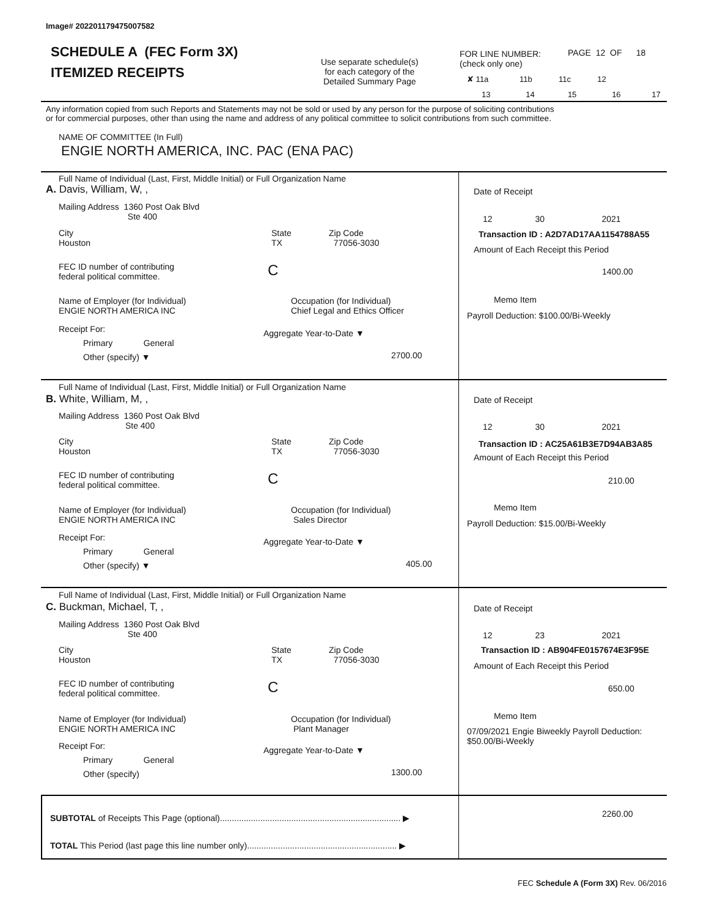Image# 202201179475007582
SCHEDULE A (FEC Form 3X)
ITEMIZED RECEIPTS
Use separate schedule(s)
for each category of the
Detailed Summary Page
FOR LINE NUMBER:
(check only one)
PAGE 12 OF 18
✘ 11a 11b 11c 12
13 14 15 16 17
Any information copied from such Reports and Statements may not be sold or used by any person for the purpose of soliciting contributions
or for commercial purposes, other than using the name and address of any political committee to solicit contributions from such committee.
NAME OF COMMITTEE (In Full)
ENGIE NORTH AMERICA, INC. PAC (ENA PAC)
Full Name of Individual (Last, First, Middle Initial) or Full Organization Name
A. Davis, William, W, ,
Mailing Address 1360 Post Oak Blvd
Ste 400
City
Houston
State
TX
Zip Code
77056-3030
FEC ID number of contributing
federal political committee.
C
Name of Employer (for Individual)
ENGIE NORTH AMERICA INC
Occupation (for Individual)
Chief Legal and Ethics Officer
Receipt For:
Primary General
Other (specify) ▼
Aggregate Year-to-Date ▼
2700.00
Date of Receipt
12 30 2021
Transaction ID : A2D7AD17AA1154788A55
Amount of Each Receipt this Period
1400.00
Memo Item
Payroll Deduction: $100.00/Bi-Weekly
Full Name of Individual (Last, First, Middle Initial) or Full Organization Name
B. White, William, M, ,
Mailing Address 1360 Post Oak Blvd
Ste 400
City
Houston
State
TX
Zip Code
77056-3030
FEC ID number of contributing
federal political committee.
C
Name of Employer (for Individual)
ENGIE NORTH AMERICA INC
Occupation (for Individual)
Sales Director
Receipt For:
Primary General
Other (specify) ▼
Aggregate Year-to-Date ▼
405.00
Date of Receipt
12 30 2021
Transaction ID : AC25A61B3E7D94AB3A85
Amount of Each Receipt this Period
210.00
Memo Item
Payroll Deduction: $15.00/Bi-Weekly
Full Name of Individual (Last, First, Middle Initial) or Full Organization Name
C. Buckman, Michael, T, ,
Mailing Address 1360 Post Oak Blvd
Ste 400
City
Houston
State
TX
Zip Code
77056-3030
FEC ID number of contributing
federal political committee.
C
Name of Employer (for Individual)
ENGIE NORTH AMERICA INC
Occupation (for Individual)
Plant Manager
Receipt For:
Primary General
Other (specify)
Aggregate Year-to-Date ▼
1300.00
Date of Receipt
12 23 2021
Transaction ID : AB904FE0157674E3F95E
Amount of Each Receipt this Period
650.00
Memo Item
07/09/2021 Engie Biweekly Payroll Deduction:
$50.00/Bi-Weekly
SUBTOTAL of Receipts This Page (optional)............................................................................ ▶ 2260.00
TOTAL This Period (last page this line number only)............................................................... ▶
FEC Schedule A (Form 3X) Rev. 06/2016